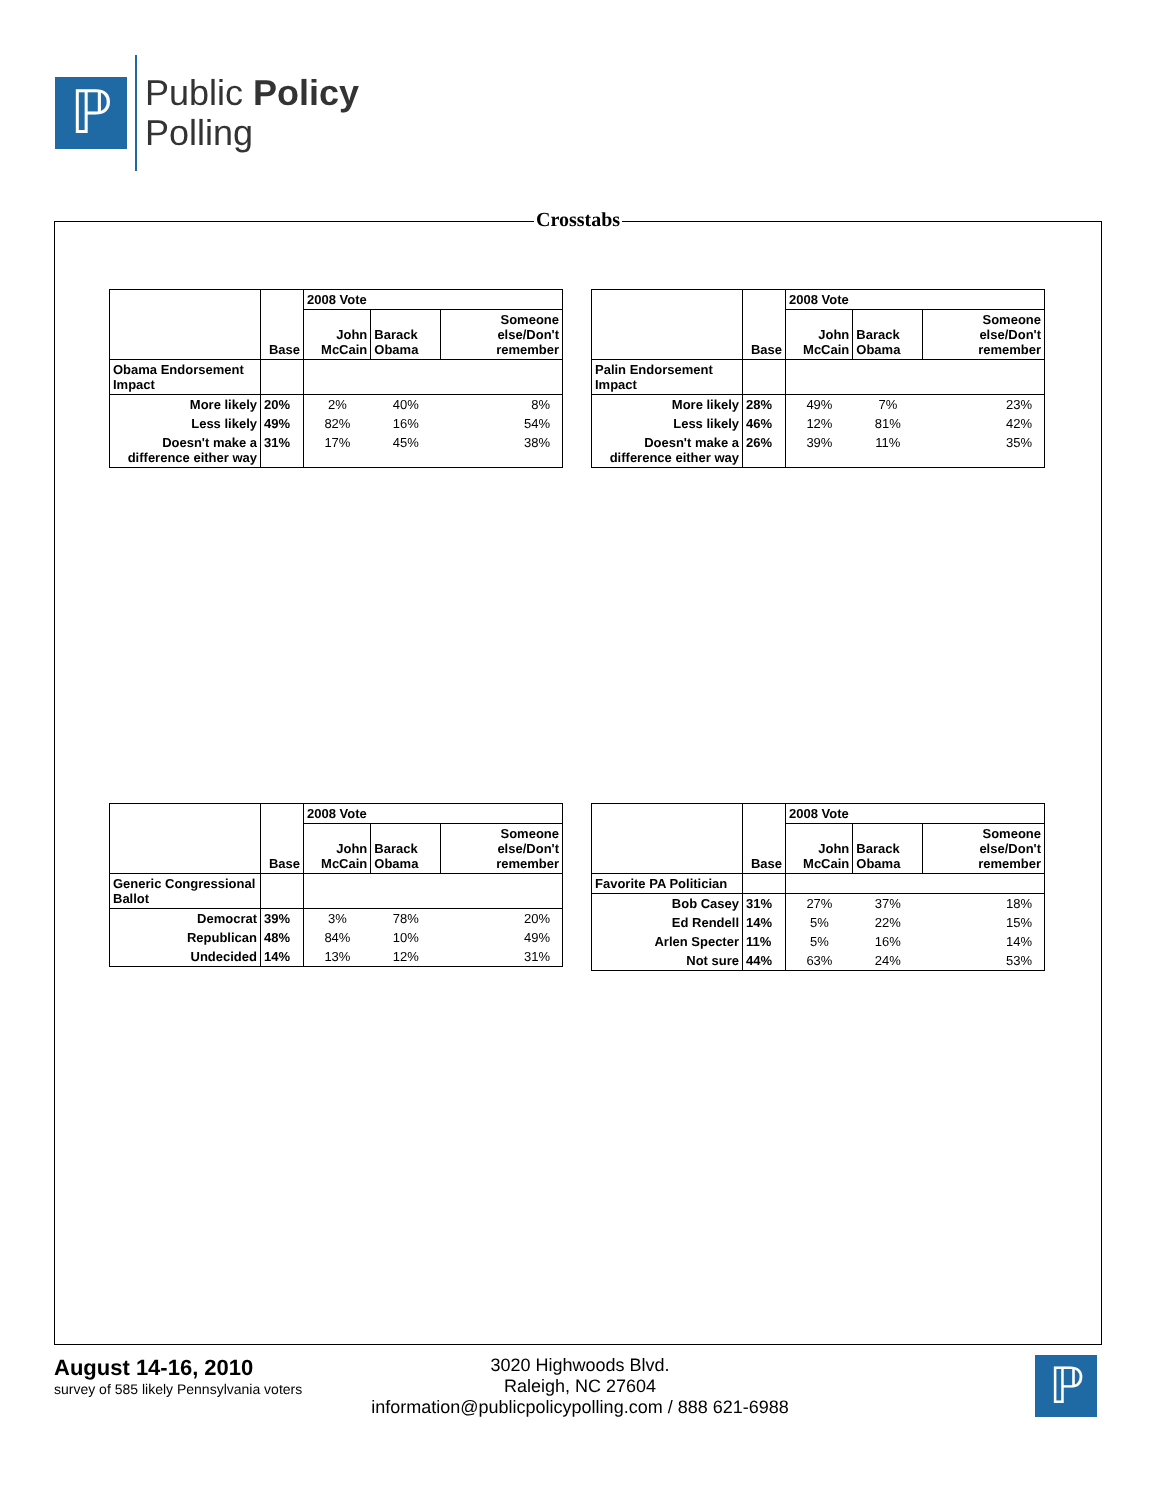ℙ
Public Policy
Polling
Crosstabs
| | Base | 2008 Vote | | |
| --- | --- | --- | --- | --- |
| | | John McCain | Barack Obama | Someone else/Don't remember |
| Obama Endorsement Impact | | | | |
| More likely | 20% | 2% | 40% | 8% |
| Less likely | 49% | 82% | 16% | 54% |
| Doesn't make a difference either way | 31% | 17% | 45% | 38% |
| | Base | 2008 Vote | | |
| --- | --- | --- | --- | --- |
| | | John McCain | Barack Obama | Someone else/Don't remember |
| Palin Endorsement Impact | | | | |
| More likely | 28% | 49% | 7% | 23% |
| Less likely | 46% | 12% | 81% | 42% |
| Doesn't make a difference either way | 26% | 39% | 11% | 35% |
| | Base | 2008 Vote | | |
| --- | --- | --- | --- | --- |
| | | John McCain | Barack Obama | Someone else/Don't remember |
| Generic Congressional Ballot | | | | |
| Democrat | 39% | 3% | 78% | 20% |
| Republican | 48% | 84% | 10% | 49% |
| Undecided | 14% | 13% | 12% | 31% |
| | Base | 2008 Vote | | |
| --- | --- | --- | --- | --- |
| | | John McCain | Barack Obama | Someone else/Don't remember |
| Favorite PA Politician | | | | |
| Bob Casey | 31% | 27% | 37% | 18% |
| Ed Rendell | 14% | 5% | 22% | 15% |
| Arlen Specter | 11% | 5% | 16% | 14% |
| Not sure | 44% | 63% | 24% | 53% |
August 14-16, 2010
survey of 585 likely Pennsylvania voters
3020 Highwoods Blvd.
Raleigh, NC 27604
information@publicpolicypolling.com / 888 621-6988
ℙ